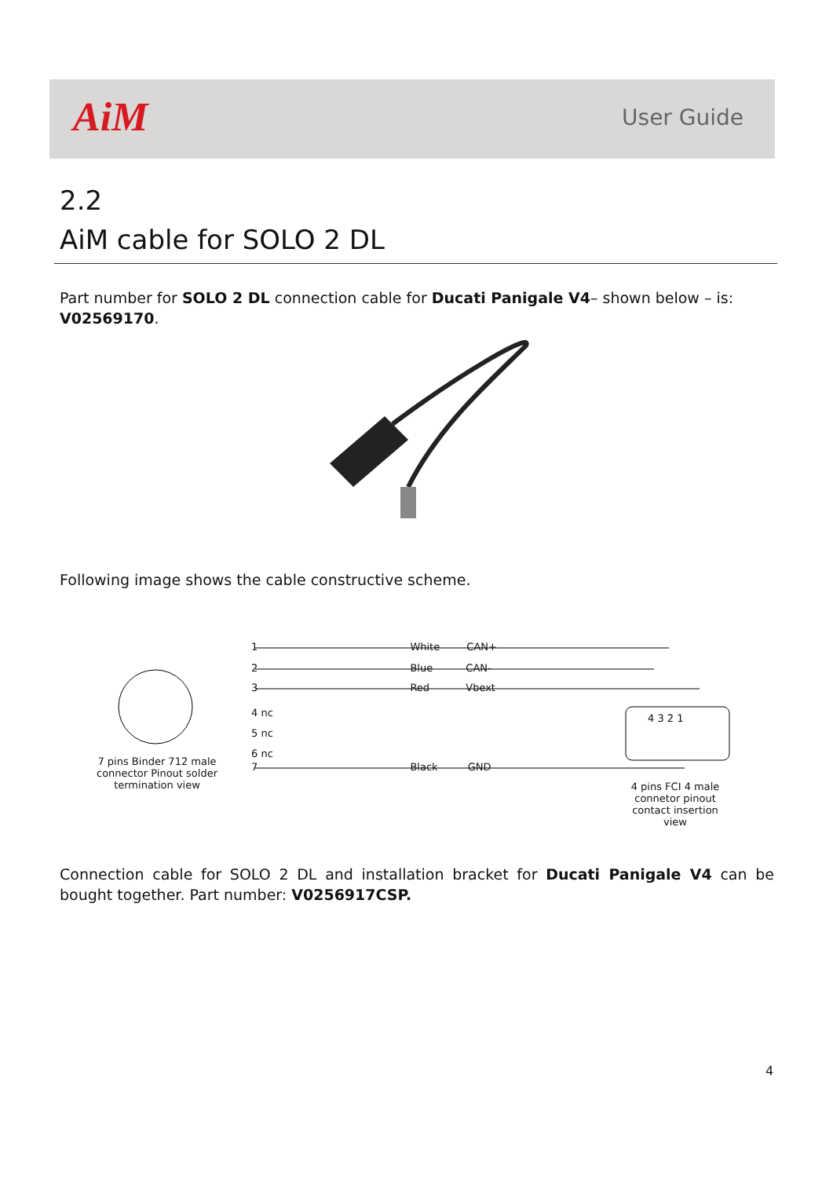AiM User Guide
2.2
AiM cable for SOLO 2 DL
Part number for SOLO 2 DL connection cable for Ducati Panigale V4– shown below – is: V02569170.
Following image shows the cable constructive scheme.
1 White CAN+
2 Blue CAN-
3 Red Vbext
4 nc
5 nc
6 nc
7 Black GND
4 3 2 1
7 pins Binder 712 male connector Pinout solder termination view
4 pins FCI 4 male connetor pinout contact insertion view
Connection cable for SOLO 2 DL and installation bracket for Ducati Panigale V4 can be bought together. Part number: V0256917CSP.
4